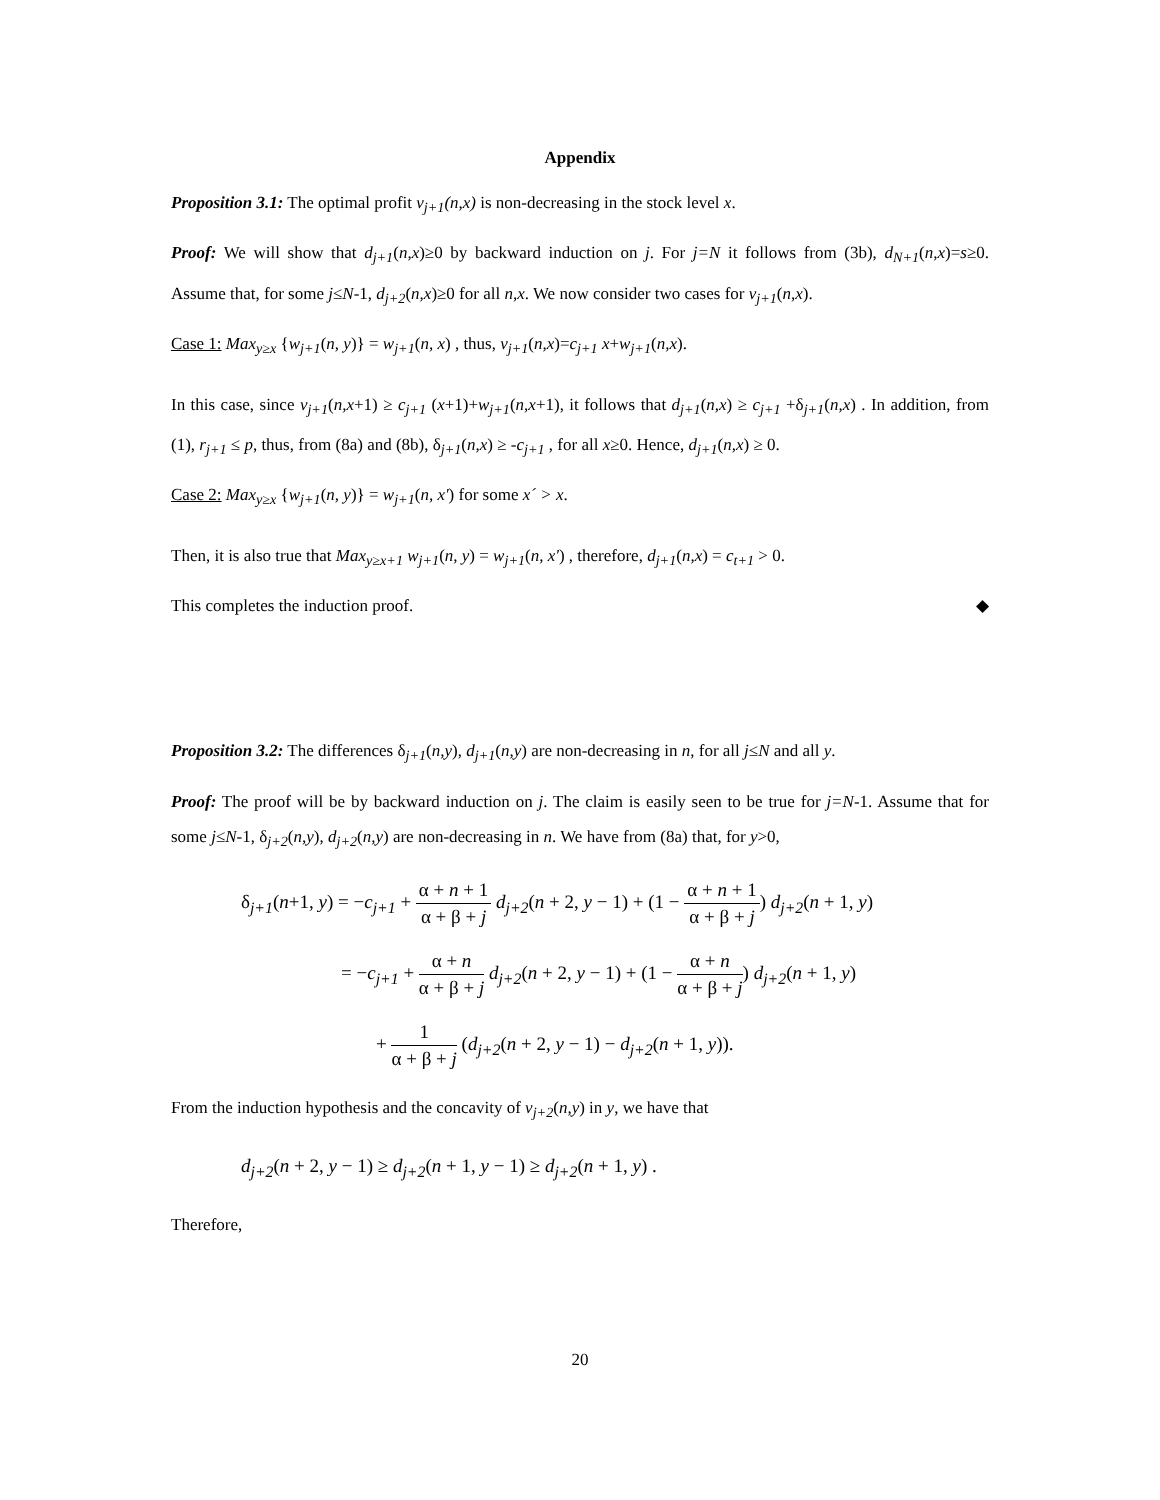Appendix
Proposition 3.1: The optimal profit v<sub>j+1</sub>(n,x) is non-decreasing in the stock level x.
Proof: We will show that d<sub>j+1</sub>(n,x)≥0 by backward induction on j. For j=N it follows from (3b), d<sub>N+1</sub>(n,x)=s≥0. Assume that, for some j≤N-1, d<sub>j+2</sub>(n,x)≥0 for all n,x. We now consider two cases for v<sub>j+1</sub>(n,x).
Case 1: Max<sub>y≥x</sub> {w<sub>j+1</sub>(n, y)} = w<sub>j+1</sub>(n, x) , thus, v<sub>j+1</sub>(n,x)=c<sub>j+1</sub> x+w<sub>j+1</sub>(n,x).
In this case, since v<sub>j+1</sub>(n,x+1) ≥ c<sub>j+1</sub> (x+1)+w<sub>j+1</sub>(n,x+1), it follows that d<sub>j+1</sub>(n,x) ≥ c<sub>j+1</sub> +δ<sub>j+1</sub>(n,x) . In addition, from (1), r<sub>j+1</sub> ≤ p, thus, from (8a) and (8b), δ<sub>j+1</sub>(n,x) ≥ -c<sub>j+1</sub> , for all x≥0. Hence, d<sub>j+1</sub>(n,x) ≥ 0.
Case 2: Max<sub>y≥x</sub> {w<sub>j+1</sub>(n, y)} = w<sub>j+1</sub>(n, x') for some x´ > x.
Then, it is also true that Max<sub>y≥x+1</sub> w<sub>j+1</sub>(n, y) = w<sub>j+1</sub>(n, x') , therefore, d<sub>j+1</sub>(n,x) = c<sub>t+1</sub> > 0.
This completes the induction proof. ◆
Proposition 3.2: The differences δ<sub>j+1</sub>(n,y), d<sub>j+1</sub>(n,y) are non-decreasing in n, for all j≤N and all y.
Proof: The proof will be by backward induction on j. The claim is easily seen to be true for j=N-1. Assume that for some j≤N-1, δ<sub>j+2</sub>(n,y), d<sub>j+2</sub>(n,y) are non-decreasing in n. We have from (8a) that, for y>0,
δ<sub>j+1</sub>(n+1, y) = −c<sub>j+1</sub> + α + n + 1 α + β + j d<sub>j+2</sub>(n + 2, y − 1) + (1 − α + n + 1 α + β + j) d<sub>j+2</sub>(n + 1, y)
= −c<sub>j+1</sub> + α + n α + β + j d<sub>j+2</sub>(n + 2, y − 1) + (1 − α + n α + β + j) d<sub>j+2</sub>(n + 1, y)
+ 1 α + β + j (d<sub>j+2</sub>(n + 2, y − 1) − d<sub>j+2</sub>(n + 1, y)).
From the induction hypothesis and the concavity of v<sub>j+2</sub>(n,y) in y, we have that
d<sub>j+2</sub>(n + 2, y − 1) ≥ d<sub>j+2</sub>(n + 1, y − 1) ≥ d<sub>j+2</sub>(n + 1, y) .
Therefore,
20